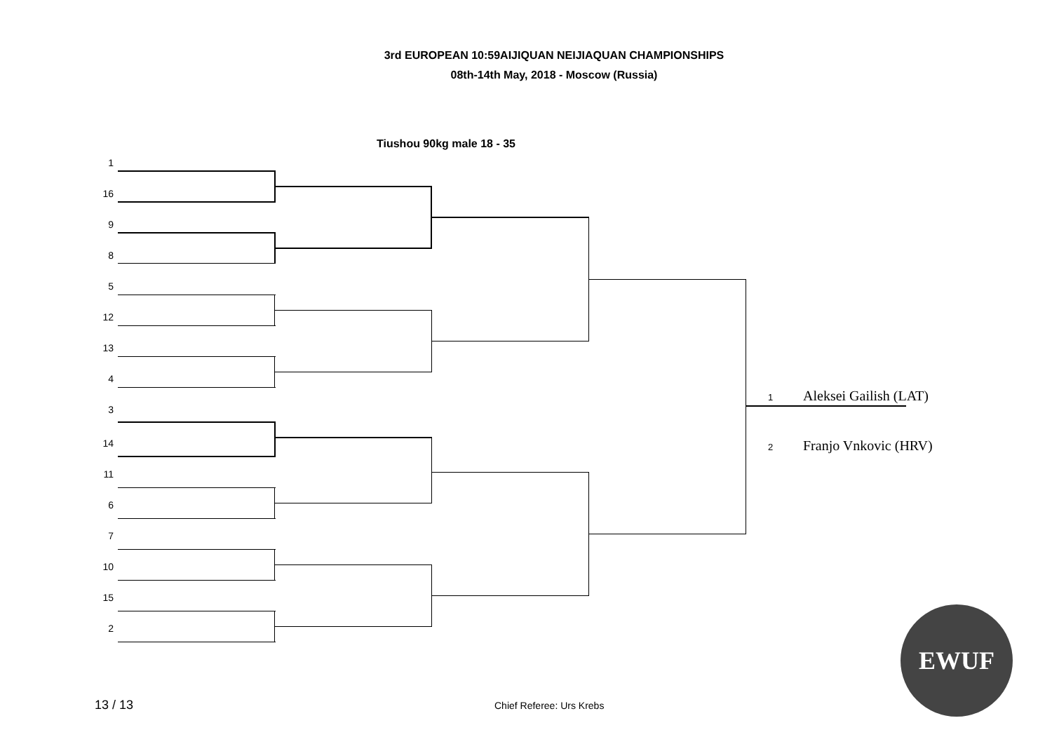3rd EUROPEAN 10:59AIJIQUAN NEIJIAQUAN CHAMPIONSHIPS
08th-14th May, 2018 - Moscow (Russia)
Tiushou 90kg male 18 - 35
1
16
9
8
5
12
13
4
3
14
11
6
7
10
15
2
1 Aleksei Gailish (LAT)
2 Franjo Vnkovic (HRV)
EWUF
13 / 13 Chief Referee: Urs Krebs